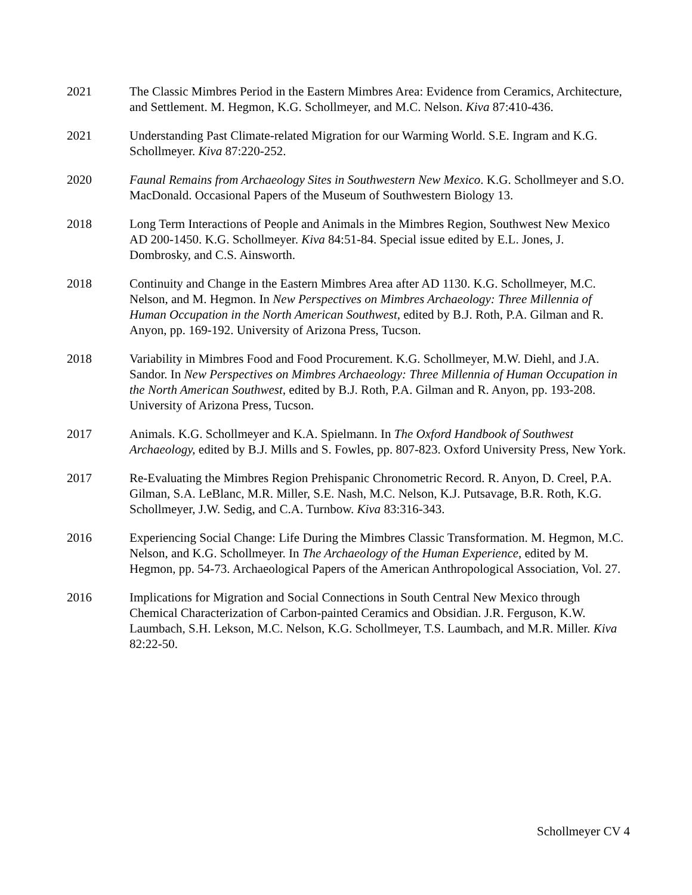2021 The Classic Mimbres Period in the Eastern Mimbres Area: Evidence from Ceramics, Architecture, and Settlement. M. Hegmon, K.G. Schollmeyer, and M.C. Nelson. Kiva 87:410-436.
2021 Understanding Past Climate-related Migration for our Warming World. S.E. Ingram and K.G. Schollmeyer. Kiva 87:220-252.
2020 Faunal Remains from Archaeology Sites in Southwestern New Mexico. K.G. Schollmeyer and S.O. MacDonald. Occasional Papers of the Museum of Southwestern Biology 13.
2018 Long Term Interactions of People and Animals in the Mimbres Region, Southwest New Mexico AD 200-1450. K.G. Schollmeyer. Kiva 84:51-84. Special issue edited by E.L. Jones, J. Dombrosky, and C.S. Ainsworth.
2018 Continuity and Change in the Eastern Mimbres Area after AD 1130. K.G. Schollmeyer, M.C. Nelson, and M. Hegmon. In New Perspectives on Mimbres Archaeology: Three Millennia of Human Occupation in the North American Southwest, edited by B.J. Roth, P.A. Gilman and R. Anyon, pp. 169-192. University of Arizona Press, Tucson.
2018 Variability in Mimbres Food and Food Procurement. K.G. Schollmeyer, M.W. Diehl, and J.A. Sandor. In New Perspectives on Mimbres Archaeology: Three Millennia of Human Occupation in the North American Southwest, edited by B.J. Roth, P.A. Gilman and R. Anyon, pp. 193-208. University of Arizona Press, Tucson.
2017 Animals. K.G. Schollmeyer and K.A. Spielmann. In The Oxford Handbook of Southwest Archaeology, edited by B.J. Mills and S. Fowles, pp. 807-823. Oxford University Press, New York.
2017 Re-Evaluating the Mimbres Region Prehispanic Chronometric Record. R. Anyon, D. Creel, P.A. Gilman, S.A. LeBlanc, M.R. Miller, S.E. Nash, M.C. Nelson, K.J. Putsavage, B.R. Roth, K.G. Schollmeyer, J.W. Sedig, and C.A. Turnbow. Kiva 83:316-343.
2016 Experiencing Social Change: Life During the Mimbres Classic Transformation. M. Hegmon, M.C. Nelson, and K.G. Schollmeyer. In The Archaeology of the Human Experience, edited by M. Hegmon, pp. 54-73. Archaeological Papers of the American Anthropological Association, Vol. 27.
2016 Implications for Migration and Social Connections in South Central New Mexico through Chemical Characterization of Carbon-painted Ceramics and Obsidian. J.R. Ferguson, K.W. Laumbach, S.H. Lekson, M.C. Nelson, K.G. Schollmeyer, T.S. Laumbach, and M.R. Miller. Kiva 82:22-50.
Schollmeyer CV 4